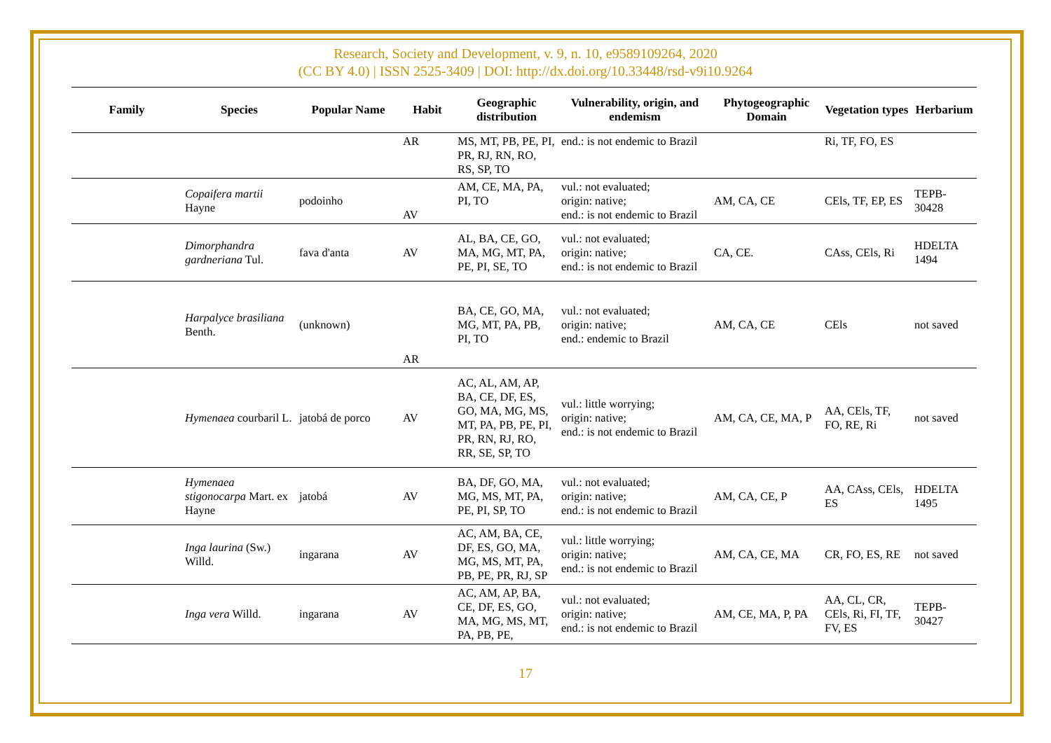Research, Society and Development, v. 9, n. 10, e9589109264, 2020
(CC BY 4.0) | ISSN 2525-3409 | DOI: http://dx.doi.org/10.33448/rsd-v9i10.9264
| Family | Species | Popular Name | Habit | Geographic distribution | Vulnerability, origin, and endemism | Phytogeographic Domain | Vegetation types | Herbarium |
| --- | --- | --- | --- | --- | --- | --- | --- | --- |
| | | | AR | MS, MT, PB, PE, PI, PR, RJ, RN, RO, RS, SP, TO | end.: is not endemic to Brazil | | Ri, TF, FO, ES | |
| | Copaifera martii Hayne | podoinho | AV | AM, CE, MA, PA, PI, TO | vul.: not evaluated; origin: native; end.: is not endemic to Brazil | AM, CA, CE | CEls, TF, EP, ES | TEPB-30428 |
| | Dimorphandra gardneriana Tul. | fava d'anta | AV | AL, BA, CE, GO, MA, MG, MT, PA, PE, PI, SE, TO | vul.: not evaluated; origin: native; end.: is not endemic to Brazil | CA, CE. | CAss, CEls, Ri | HDELTA 1494 |
| | Harpalyce brasiliana Benth. | (unknown) | AR | BA, CE, GO, MA, MG, MT, PA, PB, PI, TO | vul.: not evaluated; origin: native; end.: endemic to Brazil | AM, CA, CE | CEls | not saved |
| | Hymenaea courbaril L. | jatobá de porco | AV | AC, AL, AM, AP, BA, CE, DF, ES, GO, MA, MG, MS, MT, PA, PB, PE, PI, PR, RN, RJ, RO, RR, SE, SP, TO | vul.: little worrying; origin: native; end.: is not endemic to Brazil | AM, CA, CE, MA, P | AA, CEls, TF, FO, RE, Ri | not saved |
| | Hymenaea stigonocarpa Mart. ex Hayne | jatobá | AV | BA, DF, GO, MA, MG, MS, MT, PA, PE, PI, SP, TO | vul.: not evaluated; origin: native; end.: is not endemic to Brazil | AM, CA, CE, P | AA, CAss, CEls, ES | HDELTA 1495 |
| | Inga laurina (Sw.) Willd. | ingarana | AV | AC, AM, BA, CE, DF, ES, GO, MA, MG, MS, MT, PA, PB, PE, PR, RJ, SP | vul.: little worrying; origin: native; end.: is not endemic to Brazil | AM, CA, CE, MA | CR, FO, ES, RE | not saved |
| | Inga vera Willd. | ingarana | AV | AC, AM, AP, BA, CE, DF, ES, GO, MA, MG, MS, MT, PA, PB, PE, | vul.: not evaluated; origin: native; end.: is not endemic to Brazil | AM, CE, MA, P, PA | AA, CL, CR, CEls, Ri, FI, TF, FV, ES | TEPB-30427 |
17